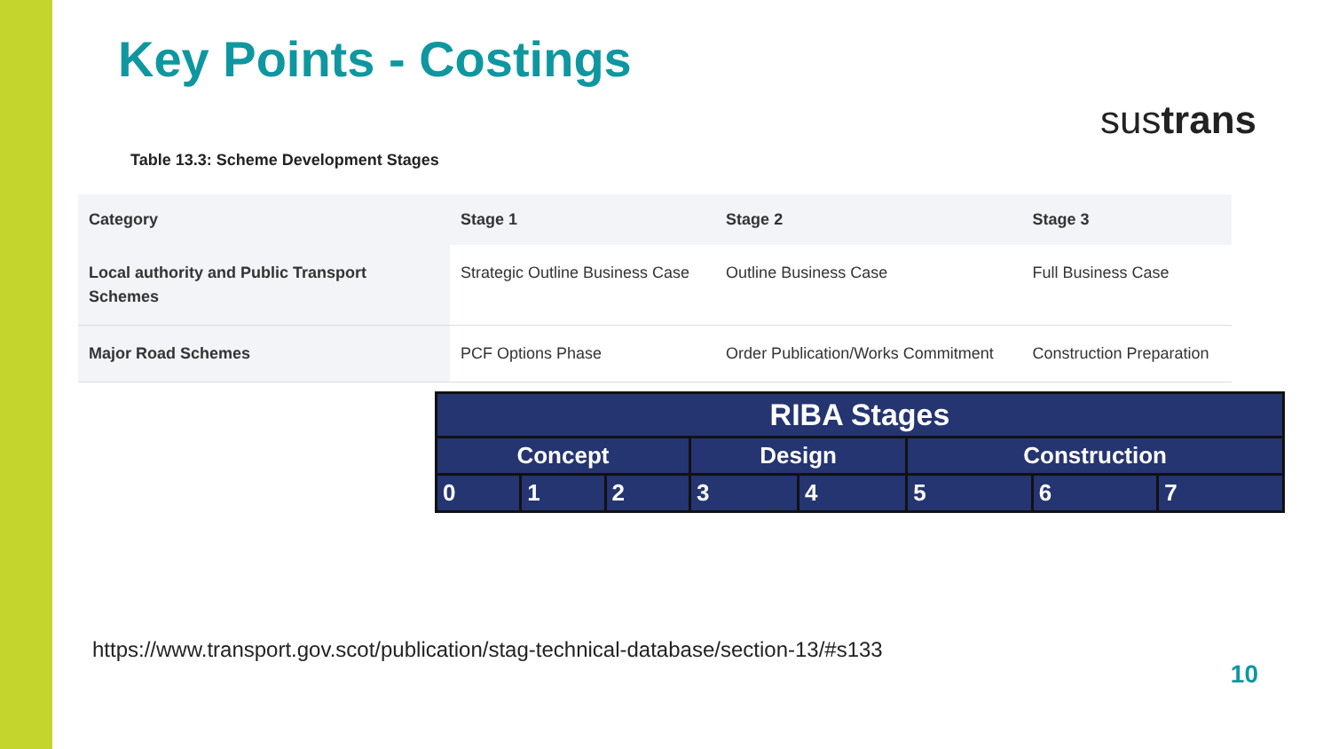sustrans
Key Points - Costings
Table 13.3: Scheme Development Stages
| Category | Stage 1 | Stage 2 | Stage 3 |
| --- | --- | --- | --- |
| Local authority and Public Transport Schemes | Strategic Outline Business Case | Outline Business Case | Full Business Case |
| Major Road Schemes | PCF Options Phase | Order Publication/Works Commitment | Construction Preparation |
| RIBA Stages | | | | | | | |
| Concept | | | Design | | Construction | | |
| 0 | 1 | 2 | 3 | 4 | 5 | 6 | 7 |
https://www.transport.gov.scot/publication/stag-technical-database/section-13/#s133
10